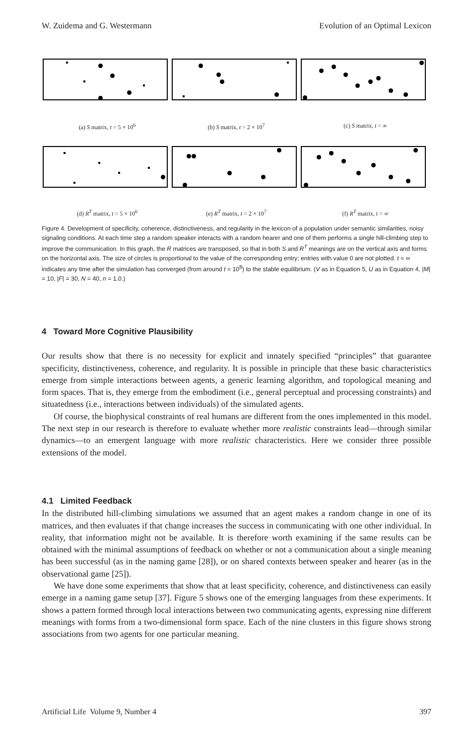W. Zuidema and G. Westermann Evolution of an Optimal Lexicon
(a) S matrix, t = 5 × 10<sup>6</sup> (b) S matrix, t = 2 × 10<sup>7</sup> (c) S matrix, t = ∞
(d) R<sup>T</sup> matrix, t = 5 × 10<sup>6</sup> (e) R<sup>T</sup> matrix, t = 2 × 10<sup>7</sup> (f) R<sup>T</sup> matrix, t = ∞
Figure 4. Development of specificity, coherence, distinctiveness, and regularity in the lexicon of a population under semantic similarities, noisy signaling conditions. At each time step a random speaker interacts with a random hearer and one of them performs a single hill-climbing step to improve the communication. In this graph, the R matrices are transposed, so that in both S and R<sup>T</sup> meanings are on the vertical axis and forms on the horizontal axis. The size of circles is proportional to the value of the corresponding entry; entries with value 0 are not plotted. t = ∞ indicates any time after the simulation has converged (from around t = 10<sup>8</sup>) to the stable equilibrium. (V as in Equation 5, U as in Equation 4, |M| = 10, |F| = 30, N = 40, n = 1.0.)
4 Toward More Cognitive Plausibility
Our results show that there is no necessity for explicit and innately specified “principles” that guarantee specificity, distinctiveness, coherence, and regularity. It is possible in principle that these basic characteristics emerge from simple interactions between agents, a generic learning algorithm, and topological meaning and form spaces. That is, they emerge from the embodiment (i.e., general perceptual and processing constraints) and situatedness (i.e., interactions between individuals) of the simulated agents.
Of course, the biophysical constraints of real humans are different from the ones implemented in this model. The next step in our research is therefore to evaluate whether more realistic constraints lead—through similar dynamics—to an emergent language with more realistic characteristics. Here we consider three possible extensions of the model.
4.1 Limited Feedback
In the distributed hill-climbing simulations we assumed that an agent makes a random change in one of its matrices, and then evaluates if that change increases the success in communicating with one other individual. In reality, that information might not be available. It is therefore worth examining if the same results can be obtained with the minimal assumptions of feedback on whether or not a communication about a single meaning has been successful (as in the naming game [28]), or on shared contexts between speaker and hearer (as in the observational game [25]).
We have done some experiments that show that at least specificity, coherence, and distinctiveness can easily emerge in a naming game setup [37]. Figure 5 shows one of the emerging languages from these experiments. It shows a pattern formed through local interactions between two communicating agents, expressing nine different meanings with forms from a two-dimensional form space. Each of the nine clusters in this figure shows strong associations from two agents for one particular meaning.
Artificial Life Volume 9, Number 4 397